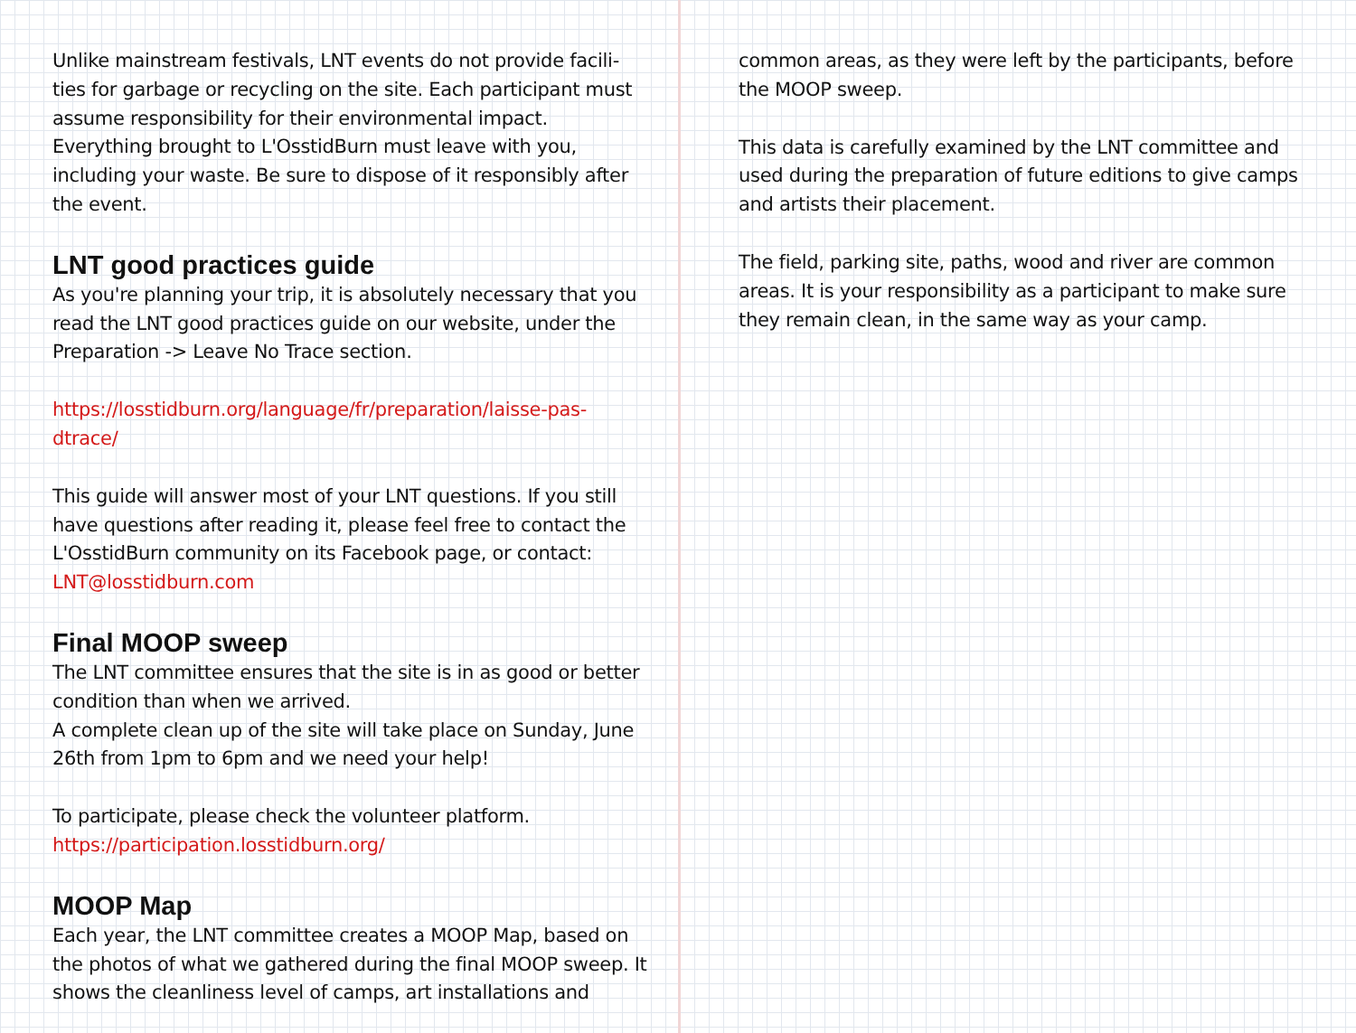Unlike mainstream festivals, LNT events do not provide facili-ties for garbage or recycling on the site. Each participant must assume responsibility for their environmental impact. Everything brought to L'OsstidBurn must leave with you, including your waste. Be sure to dispose of it responsibly after the event.
LNT good practices guide
As you're planning your trip, it is absolutely necessary that you read the LNT good practices guide on our website, under the Preparation -> Leave No Trace section.
https://losstidburn.org/language/fr/preparation/laisse-pas-dtrace/
This guide will answer most of your LNT questions. If you still have questions after reading it, please feel free to contact the L'OsstidBurn community on its Facebook page, or contact: LNT@losstidburn.com
Final MOOP sweep
The LNT committee ensures that the site is in as good or better condition than when we arrived.
A complete clean up of the site will take place on Sunday, June 26th from 1pm to 6pm and we need your help!
To participate, please check the volunteer platform.
https://participation.losstidburn.org/
MOOP Map
Each year, the LNT committee creates a MOOP Map, based on the photos of what we gathered during the final MOOP sweep. It shows the cleanliness level of camps, art installations and
common areas, as they were left by the participants, before the MOOP sweep.
This data is carefully examined by the LNT committee and used during the preparation of future editions to give camps and artists their placement.
The field, parking site, paths, wood and river are common areas. It is your responsibility as a participant to make sure they remain clean, in the same way as your camp.